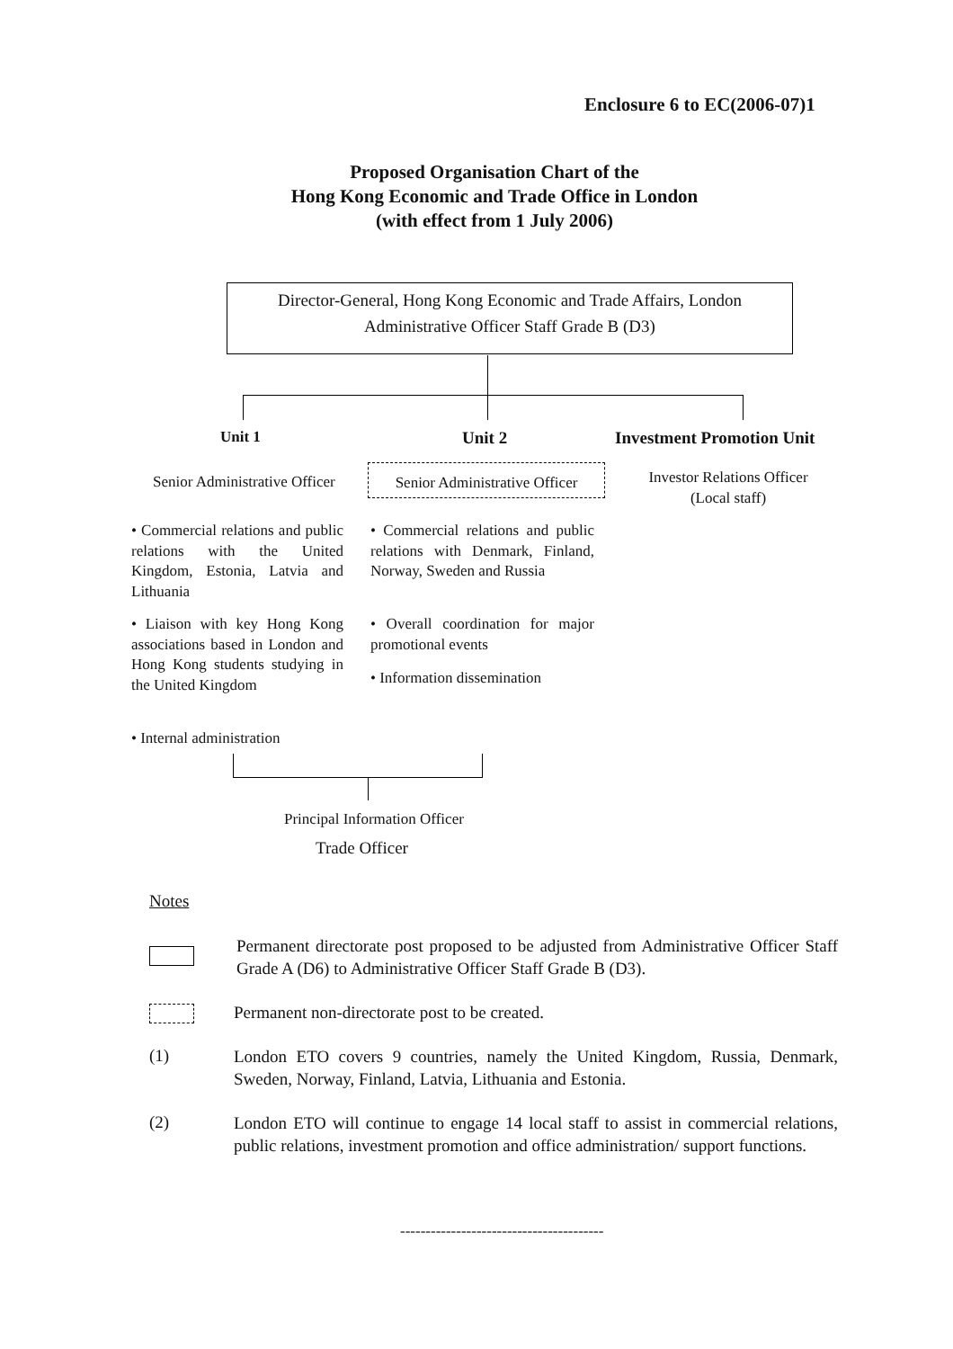Enclosure 6 to EC(2006-07)1
Proposed Organisation Chart of the
Hong Kong Economic and Trade Office in London
(with effect from 1 July 2006)
Director-General, Hong Kong Economic and Trade Affairs, London
Administrative Officer Staff Grade B (D3)
Unit 1 Unit 2 Investment Promotion Unit
Senior Administrative Officer
Senior Administrative Officer
Investor Relations Officer
(Local staff)
• Commercial relations and public relations with the United Kingdom, Estonia, Latvia and Lithuania
• Liaison with key Hong Kong associations based in London and Hong Kong students studying in the United Kingdom
• Internal administration
• Commercial relations and public relations with Denmark, Finland, Norway, Sweden and Russia
• Overall coordination for major promotional events
• Information dissemination
Principal Information Officer
Trade Officer
Notes
Permanent directorate post proposed to be adjusted from Administrative Officer Staff Grade A (D6) to Administrative Officer Staff Grade B (D3).
Permanent non-directorate post to be created.
(1)
London ETO covers 9 countries, namely the United Kingdom, Russia, Denmark, Sweden, Norway, Finland, Latvia, Lithuania and Estonia.
(2)
London ETO will continue to engage 14 local staff to assist in commercial relations, public relations, investment promotion and office administration/ support functions.
----------------------------------------